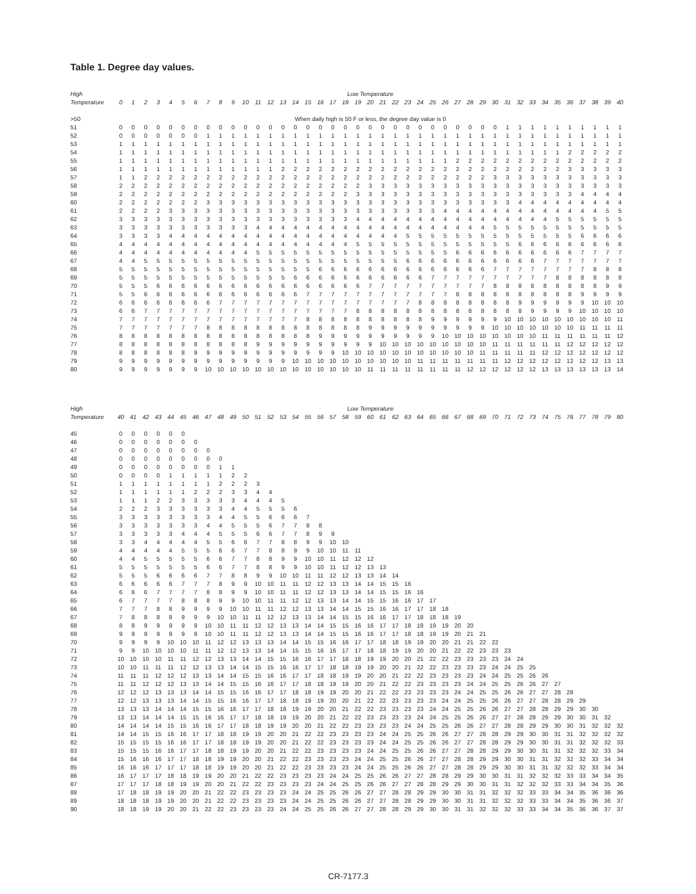Table 1. Degree day values.
| High | Low Temperature | | | | | | | | | | | | | | | | | | | | | | | | | | | | | | | | | | | | | | | | |
| --- | --- | --- | --- | --- | --- | --- | --- | --- | --- | --- | --- | --- | --- | --- | --- | --- | --- | --- | --- | --- | --- | --- | --- | --- | --- | --- | --- | --- | --- | --- | --- | --- | --- | --- | --- | --- | --- | --- | --- | --- | --- |
| Temperature | 0 | 1 | 2 | 3 | 4 | 5 | 6 | 7 | 8 | 9 | 10 | 11 | 12 | 13 | 14 | 15 | 16 | 17 | 18 | 19 | 20 | 21 | 22 | 23 | 24 | 25 | 26 | 27 | 28 | 29 | 30 | 31 | 32 | 33 | 34 | 35 | 36 | 37 | 38 | 39 | 40 |
| >50 | When daily high is 50 F or less, the degree day value is 0 | | | | | | | | | | | | | | | | | | | | | | | | | | | | | | | | | | | | | | | | |
| 51 | 0 | 0 | 0 | 0 | 0 | 0 | 0 | 0 | 0 | 0 | 0 | 0 | 0 | 0 | 0 | 0 | 0 | 0 | 0 | 0 | 0 | 0 | 0 | 0 | 0 | 0 | 0 | 0 | 0 | 0 | 0 | 1 | 1 | 1 | 1 | 1 | 1 | 1 | 1 | 1 | 1 |
| 52 | 0 | 0 | 0 | 0 | 0 | 0 | 0 | 1 | 1 | 1 | 1 | 1 | 1 | 1 | 1 | 1 | 1 | 1 | 1 | 1 | 1 | 1 | 1 | 1 | 1 | 1 | 1 | 1 | 1 | 1 | 1 | 1 | 1 | 1 | 1 | 1 | 1 | 1 | 1 | 1 | 1 |
| 53 | 1 | 1 | 1 | 1 | 1 | 1 | 1 | 1 | 1 | 1 | 1 | 1 | 1 | 1 | 1 | 1 | 1 | 1 | 1 | 1 | 1 | 1 | 1 | 1 | 1 | 1 | 1 | 1 | 1 | 1 | 1 | 1 | 1 | 1 | 1 | 1 | 1 | 1 | 1 | 1 | 1 |
| 54 | 1 | 1 | 1 | 1 | 1 | 1 | 1 | 1 | 1 | 1 | 1 | 1 | 1 | 1 | 1 | 1 | 1 | 1 | 1 | 1 | 1 | 1 | 1 | 1 | 1 | 1 | 1 | 1 | 1 | 1 | 1 | 1 | 1 | 1 | 1 | 1 | 2 | 2 | 2 | 2 | 2 |
| 55 | 1 | 1 | 1 | 1 | 1 | 1 | 1 | 1 | 1 | 1 | 1 | 1 | 1 | 1 | 1 | 1 | 1 | 1 | 1 | 1 | 1 | 1 | 1 | 1 | 1 | 1 | 1 | 2 | 2 | 2 | 2 | 2 | 2 | 2 | 2 | 2 | 2 | 2 | 2 | 2 | 2 |
| 56 | 1 | 1 | 1 | 1 | 1 | 1 | 1 | 1 | 1 | 1 | 1 | 1 | 1 | 2 | 2 | 2 | 2 | 2 | 2 | 2 | 2 | 2 | 2 | 2 | 2 | 2 | 2 | 2 | 2 | 2 | 2 | 2 | 2 | 2 | 2 | 2 | 3 | 3 | 3 | 3 | 3 |
| 57 | 1 | 1 | 2 | 2 | 2 | 2 | 2 | 2 | 2 | 2 | 2 | 2 | 2 | 2 | 2 | 2 | 2 | 2 | 2 | 2 | 2 | 2 | 2 | 2 | 2 | 2 | 2 | 2 | 2 | 2 | 3 | 3 | 3 | 3 | 3 | 3 | 3 | 3 | 3 | 3 | 3 |
| 58 | 2 | 2 | 2 | 2 | 2 | 2 | 2 | 2 | 2 | 2 | 2 | 2 | 2 | 2 | 2 | 2 | 2 | 2 | 2 | 2 | 3 | 3 | 3 | 3 | 3 | 3 | 3 | 3 | 3 | 3 | 3 | 3 | 3 | 3 | 3 | 3 | 3 | 3 | 3 | 3 | 3 |
| 59 | 2 | 2 | 2 | 2 | 2 | 2 | 2 | 2 | 2 | 2 | 2 | 2 | 2 | 2 | 2 | 2 | 2 | 2 | 2 | 3 | 3 | 3 | 3 | 3 | 3 | 3 | 3 | 3 | 3 | 3 | 3 | 3 | 3 | 3 | 3 | 3 | 3 | 4 | 4 | 4 | 4 |
| 60 | 2 | 2 | 2 | 2 | 2 | 2 | 2 | 3 | 3 | 3 | 3 | 3 | 3 | 3 | 3 | 3 | 3 | 3 | 3 | 3 | 3 | 3 | 3 | 3 | 3 | 3 | 3 | 3 | 3 | 3 | 3 | 3 | 4 | 4 | 4 | 4 | 4 | 4 | 4 | 4 | 4 |
| 61 | 2 | 2 | 2 | 2 | 3 | 3 | 3 | 3 | 3 | 3 | 3 | 3 | 3 | 3 | 3 | 3 | 3 | 3 | 3 | 3 | 3 | 3 | 3 | 3 | 3 | 3 | 4 | 4 | 4 | 4 | 4 | 4 | 4 | 4 | 4 | 4 | 4 | 4 | 4 | 5 | 5 |
| 62 | 3 | 3 | 3 | 3 | 3 | 3 | 3 | 3 | 3 | 3 | 3 | 3 | 3 | 3 | 3 | 3 | 3 | 3 | 3 | 4 | 4 | 4 | 4 | 4 | 4 | 4 | 4 | 4 | 4 | 4 | 4 | 4 | 4 | 4 | 4 | 5 | 5 | 5 | 5 | 5 | 5 |
| 63 | 3 | 3 | 3 | 3 | 3 | 3 | 3 | 3 | 3 | 3 | 3 | 4 | 4 | 4 | 4 | 4 | 4 | 4 | 4 | 4 | 4 | 4 | 4 | 4 | 4 | 4 | 4 | 4 | 4 | 4 | 5 | 5 | 5 | 5 | 5 | 5 | 5 | 5 | 5 | 5 | 5 |
| 64 | 3 | 3 | 3 | 3 | 4 | 4 | 4 | 4 | 4 | 4 | 4 | 4 | 4 | 4 | 4 | 4 | 4 | 4 | 4 | 4 | 4 | 4 | 4 | 5 | 5 | 5 | 5 | 5 | 5 | 5 | 5 | 5 | 5 | 5 | 5 | 5 | 5 | 6 | 6 | 6 | 6 |
| 65 | 4 | 4 | 4 | 4 | 4 | 4 | 4 | 4 | 4 | 4 | 4 | 4 | 4 | 4 | 4 | 4 | 4 | 4 | 4 | 5 | 5 | 5 | 5 | 5 | 5 | 5 | 5 | 5 | 5 | 5 | 5 | 5 | 6 | 6 | 6 | 6 | 6 | 6 | 6 | 6 | 6 |
| 66 | 4 | 4 | 4 | 4 | 4 | 4 | 4 | 4 | 4 | 4 | 4 | 5 | 5 | 5 | 5 | 5 | 5 | 5 | 5 | 5 | 5 | 5 | 5 | 5 | 5 | 5 | 5 | 6 | 6 | 6 | 6 | 6 | 6 | 6 | 6 | 6 | 6 | 7 | 7 | 7 | 7 |
| 67 | 4 | 4 | 5 | 5 | 5 | 5 | 5 | 5 | 5 | 5 | 5 | 5 | 5 | 5 | 5 | 5 | 5 | 5 | 5 | 5 | 5 | 5 | 5 | 6 | 6 | 6 | 6 | 6 | 6 | 6 | 6 | 6 | 6 | 6 | 7 | 7 | 7 | 7 | 7 | 7 | 7 |
| 68 | 5 | 5 | 5 | 5 | 5 | 5 | 5 | 5 | 5 | 5 | 5 | 5 | 5 | 5 | 5 | 5 | 6 | 6 | 6 | 6 | 6 | 6 | 6 | 6 | 6 | 6 | 6 | 6 | 6 | 6 | 7 | 7 | 7 | 7 | 7 | 7 | 7 | 7 | 8 | 8 | 8 |
| 69 | 5 | 5 | 5 | 5 | 5 | 5 | 5 | 5 | 5 | 5 | 5 | 5 | 5 | 5 | 6 | 6 | 6 | 6 | 6 | 6 | 6 | 6 | 6 | 6 | 6 | 7 | 7 | 7 | 7 | 7 | 7 | 7 | 7 | 7 | 7 | 8 | 8 | 8 | 8 | 8 | 8 |
| 70 | 5 | 5 | 5 | 6 | 6 | 6 | 6 | 6 | 6 | 6 | 6 | 6 | 6 | 6 | 6 | 6 | 6 | 6 | 6 | 6 | 7 | 7 | 7 | 7 | 7 | 7 | 7 | 7 | 7 | 7 | 8 | 8 | 8 | 8 | 8 | 8 | 8 | 8 | 8 | 9 | 9 |
| 71 | 5 | 5 | 6 | 6 | 6 | 6 | 6 | 6 | 6 | 6 | 6 | 6 | 6 | 6 | 6 | 7 | 7 | 7 | 7 | 7 | 7 | 7 | 7 | 7 | 7 | 7 | 7 | 8 | 8 | 8 | 8 | 8 | 8 | 8 | 8 | 8 | 8 | 9 | 9 | 9 | 9 |
| 72 | 6 | 6 | 6 | 6 | 6 | 6 | 6 | 6 | 7 | 7 | 7 | 7 | 7 | 7 | 7 | 7 | 7 | 7 | 7 | 7 | 7 | 7 | 7 | 7 | 8 | 8 | 8 | 8 | 8 | 8 | 8 | 8 | 9 | 9 | 9 | 9 | 9 | 9 | 10 | 10 | 10 |
| 73 | 6 | 6 | 7 | 7 | 7 | 7 | 7 | 7 | 7 | 7 | 7 | 7 | 7 | 7 | 7 | 7 | 7 | 7 | 7 | 8 | 8 | 8 | 8 | 8 | 8 | 8 | 8 | 8 | 8 | 8 | 8 | 8 | 8 | 9 | 9 | 9 | 9 | 10 | 10 | 10 | 10 |
| 74 | 7 | 7 | 7 | 7 | 7 | 7 | 7 | 7 | 7 | 7 | 7 | 7 | 7 | 7 | 7 | 8 | 8 | 8 | 8 | 8 | 8 | 8 | 8 | 8 | 8 | 9 | 9 | 9 | 9 | 9 | 9 | 10 | 10 | 10 | 10 | 10 | 10 | 10 | 10 | 10 | 11 |
| 75 | 7 | 7 | 7 | 7 | 7 | 7 | 7 | 8 | 8 | 8 | 8 | 8 | 8 | 8 | 8 | 8 | 8 | 8 | 8 | 8 | 9 | 9 | 9 | 9 | 9 | 9 | 9 | 9 | 9 | 9 | 10 | 10 | 10 | 10 | 10 | 10 | 10 | 11 | 11 | 11 | 11 |
| 76 | 8 | 8 | 8 | 8 | 8 | 8 | 8 | 8 | 8 | 8 | 8 | 8 | 8 | 8 | 8 | 8 | 9 | 9 | 9 | 9 | 9 | 9 | 9 | 9 | 9 | 9 | 10 | 10 | 10 | 10 | 10 | 10 | 10 | 10 | 11 | 11 | 11 | 11 | 11 | 11 | 12 |
| 77 | 8 | 8 | 8 | 8 | 8 | 8 | 8 | 8 | 8 | 8 | 8 | 9 | 9 | 9 | 9 | 9 | 9 | 9 | 9 | 9 | 9 | 10 | 10 | 10 | 10 | 10 | 10 | 10 | 10 | 10 | 11 | 11 | 11 | 11 | 11 | 11 | 12 | 12 | 12 | 12 | 12 |
| 78 | 8 | 8 | 8 | 8 | 8 | 8 | 9 | 9 | 9 | 9 | 9 | 9 | 9 | 9 | 9 | 9 | 9 | 9 | 10 | 10 | 10 | 10 | 10 | 10 | 10 | 10 | 10 | 10 | 10 | 11 | 11 | 11 | 11 | 11 | 12 | 12 | 12 | 12 | 12 | 12 | 12 |
| 79 | 9 | 9 | 9 | 9 | 9 | 9 | 9 | 9 | 9 | 9 | 9 | 9 | 9 | 9 | 10 | 10 | 10 | 10 | 10 | 10 | 10 | 10 | 10 | 10 | 11 | 11 | 11 | 11 | 11 | 11 | 11 | 12 | 12 | 12 | 12 | 12 | 12 | 12 | 12 | 13 | 13 |
| 80 | 9 | 9 | 9 | 9 | 9 | 9 | 9 | 10 | 10 | 10 | 10 | 10 | 10 | 10 | 10 | 10 | 10 | 10 | 10 | 10 | 11 | 11 | 11 | 11 | 11 | 11 | 11 | 11 | 12 | 12 | 12 | 12 | 12 | 12 | 13 | 13 | 13 | 13 | 13 | 13 | 14 |
| High | Low Temperature | | | | | | | | | | | | | | | | | | | | | | | | | | | | | | | | | | | | | | | | |
| --- | --- | --- | --- | --- | --- | --- | --- | --- | --- | --- | --- | --- | --- | --- | --- | --- | --- | --- | --- | --- | --- | --- | --- | --- | --- | --- | --- | --- | --- | --- | --- | --- | --- | --- | --- | --- | --- | --- | --- | --- | --- |
| Temperature | 40 | 41 | 42 | 43 | 44 | 45 | 46 | 47 | 48 | 49 | 50 | 51 | 52 | 53 | 54 | 55 | 56 | 57 | 58 | 59 | 60 | 61 | 62 | 63 | 64 | 65 | 66 | 67 | 68 | 69 | 70 | 71 | 72 | 73 | 74 | 75 | 76 | 77 | 78 | 79 | 80 |
| 45 | 0 | 0 | 0 | 0 | 0 | 0 | | | | | | | | | | | | | | | | | | | | | | | | | | | | | | | | | | | |
| 46 | 0 | 0 | 0 | 0 | 0 | 0 | 0 | | | | | | | | | | | | | | | | | | | | | | | | | | | | | | | | | | |
| 47 | 0 | 0 | 0 | 0 | 0 | 0 | 0 | 0 | | | | | | | | | | | | | | | | | | | | | | | | | | | | | | | | | |
| 48 | 0 | 0 | 0 | 0 | 0 | 0 | 0 | 0 | 0 | | | | | | | | | | | | | | | | | | | | | | | | | | | | | | | | |
| 49 | 0 | 0 | 0 | 0 | 0 | 0 | 0 | 0 | 1 | 1 | | | | | | | | | | | | | | | | | | | | | | | | | | | | | | | |
| 50 | 0 | 0 | 0 | 0 | 1 | 1 | 1 | 1 | 1 | 2 | 2 | | | | | | | | | | | | | | | | | | | | | | | | | | | | | | |
| 51 | 1 | 1 | 1 | 1 | 1 | 1 | 1 | 1 | 2 | 2 | 2 | 3 | | | | | | | | | | | | | | | | | | | | | | | | | | | | | |
| 52 | 1 | 1 | 1 | 1 | 1 | 1 | 2 | 2 | 2 | 3 | 3 | 4 | 4 | | | | | | | | | | | | | | | | | | | | | | | | | | | | |
| 53 | 1 | 1 | 1 | 2 | 2 | 3 | 3 | 3 | 3 | 3 | 4 | 4 | 4 | 5 | | | | | | | | | | | | | | | | | | | | | | | | | | | |
| 54 | 2 | 2 | 2 | 3 | 3 | 3 | 3 | 3 | 3 | 4 | 4 | 5 | 5 | 5 | 6 | | | | | | | | | | | | | | | | | | | | | | | | | | |
| 55 | 3 | 3 | 3 | 3 | 3 | 3 | 3 | 3 | 4 | 4 | 5 | 5 | 6 | 6 | 6 | 7 | | | | | | | | | | | | | | | | | | | | | | | | | |
| 56 | 3 | 3 | 3 | 3 | 3 | 3 | 3 | 4 | 4 | 5 | 5 | 5 | 6 | 7 | 7 | 8 | 8 | | | | | | | | | | | | | | | | | | | | | | | | |
| 57 | 3 | 3 | 3 | 3 | 3 | 4 | 4 | 4 | 5 | 5 | 5 | 6 | 6 | 7 | 7 | 8 | 9 | 9 | | | | | | | | | | | | | | | | | | | | | | | |
| 58 | 3 | 3 | 4 | 4 | 4 | 4 | 4 | 5 | 5 | 6 | 6 | 7 | 7 | 8 | 8 | 9 | 9 | 10 | 10 | | | | | | | | | | | | | | | | | | | | | | |
| 59 | 4 | 4 | 4 | 4 | 4 | 5 | 5 | 5 | 6 | 6 | 7 | 7 | 8 | 8 | 9 | 9 | 10 | 10 | 11 | 11 | | | | | | | | | | | | | | | | | | | | | |
| 60 | 4 | 4 | 5 | 5 | 5 | 5 | 5 | 6 | 6 | 7 | 7 | 8 | 8 | 9 | 9 | 10 | 10 | 11 | 12 | 12 | 12 | | | | | | | | | | | | | | | | | | | | |
| 61 | 5 | 5 | 5 | 5 | 5 | 5 | 5 | 6 | 6 | 7 | 7 | 8 | 8 | 9 | 9 | 10 | 10 | 11 | 12 | 12 | 13 | 13 | | | | | | | | | | | | | | | | | | | |
| 62 | 5 | 5 | 5 | 6 | 6 | 6 | 6 | 7 | 7 | 8 | 8 | 9 | 9 | 10 | 10 | 11 | 11 | 12 | 12 | 13 | 13 | 14 | 14 | | | | | | | | | | | | | | | | | | |
| 63 | 6 | 6 | 6 | 6 | 6 | 7 | 7 | 7 | 8 | 9 | 9 | 10 | 10 | 11 | 11 | 12 | 12 | 13 | 13 | 14 | 14 | 15 | 15 | 16 | | | | | | | | | | | | | | | | | |
| 64 | 6 | 6 | 6 | 7 | 7 | 7 | 7 | 8 | 8 | 9 | 9 | 10 | 10 | 11 | 11 | 12 | 12 | 13 | 13 | 14 | 14 | 15 | 15 | 16 | 16 | | | | | | | | | | | | | | | | |
| 65 | 6 | 7 | 7 | 7 | 7 | 8 | 8 | 8 | 9 | 9 | 10 | 10 | 11 | 11 | 12 | 12 | 13 | 13 | 14 | 14 | 15 | 15 | 16 | 16 | 17 | 17 | | | | | | | | | | | | | | | |
| 66 | 7 | 7 | 7 | 8 | 8 | 9 | 9 | 9 | 9 | 10 | 10 | 11 | 11 | 12 | 12 | 13 | 13 | 14 | 14 | 15 | 15 | 16 | 16 | 17 | 17 | 18 | 18 | | | | | | | | | | | | | | |
| 67 | 7 | 8 | 8 | 8 | 8 | 9 | 9 | 9 | 10 | 10 | 11 | 11 | 12 | 12 | 13 | 13 | 14 | 14 | 15 | 15 | 16 | 16 | 17 | 17 | 18 | 18 | 18 | 19 | | | | | | | | | | | | | |
| 68 | 8 | 8 | 9 | 9 | 9 | 9 | 9 | 10 | 10 | 11 | 11 | 12 | 12 | 13 | 13 | 14 | 14 | 15 | 15 | 16 | 16 | 17 | 17 | 18 | 18 | 19 | 19 | 20 | 20 | | | | | | | | | | | | |
| 69 | 9 | 9 | 9 | 9 | 9 | 9 | 9 | 10 | 10 | 11 | 11 | 12 | 12 | 13 | 13 | 14 | 14 | 15 | 15 | 16 | 16 | 17 | 17 | 18 | 18 | 19 | 19 | 20 | 21 | 21 | | | | | | | | | | | |
| 70 | 9 | 9 | 9 | 9 | 10 | 10 | 10 | 11 | 12 | 12 | 13 | 13 | 13 | 14 | 14 | 15 | 15 | 16 | 16 | 17 | 17 | 18 | 18 | 19 | 19 | 20 | 20 | 21 | 21 | 22 | 22 | | | | | | | | | | |
| 71 | 9 | 9 | 10 | 10 | 10 | 10 | 11 | 11 | 12 | 12 | 13 | 13 | 14 | 14 | 15 | 15 | 16 | 16 | 17 | 17 | 18 | 18 | 19 | 19 | 20 | 20 | 21 | 22 | 22 | 23 | 23 | 23 | | | | | | | | | |
| 72 | 10 | 10 | 10 | 10 | 11 | 11 | 12 | 12 | 13 | 13 | 14 | 14 | 15 | 15 | 16 | 16 | 17 | 17 | 18 | 18 | 19 | 19 | 20 | 20 | 21 | 22 | 22 | 23 | 23 | 23 | 23 | 24 | 24 | | | | | | | | |
| 73 | 10 | 10 | 11 | 11 | 11 | 12 | 12 | 13 | 13 | 14 | 14 | 15 | 15 | 16 | 16 | 17 | 17 | 18 | 18 | 19 | 19 | 20 | 20 | 21 | 22 | 22 | 23 | 23 | 23 | 23 | 24 | 24 | 25 | 25 | | | | | | | |
| 74 | 11 | 11 | 11 | 12 | 12 | 12 | 13 | 13 | 14 | 14 | 15 | 15 | 16 | 16 | 17 | 17 | 18 | 18 | 19 | 19 | 20 | 20 | 21 | 22 | 22 | 23 | 23 | 23 | 23 | 24 | 24 | 25 | 25 | 26 | 26 | | | | | | |
| 75 | 11 | 11 | 12 | 12 | 12 | 13 | 13 | 14 | 14 | 15 | 15 | 16 | 16 | 17 | 17 | 18 | 18 | 19 | 19 | 20 | 20 | 21 | 22 | 22 | 23 | 23 | 23 | 23 | 24 | 24 | 25 | 25 | 26 | 26 | 27 | 27 | | | | | |
| 76 | 12 | 12 | 12 | 13 | 13 | 13 | 14 | 14 | 15 | 15 | 16 | 16 | 17 | 17 | 18 | 18 | 19 | 19 | 20 | 20 | 21 | 22 | 22 | 23 | 23 | 23 | 23 | 24 | 24 | 25 | 25 | 26 | 26 | 27 | 27 | 28 | 28 | | | | |
| 77 | 12 | 12 | 13 | 13 | 13 | 14 | 14 | 15 | 15 | 16 | 16 | 17 | 17 | 18 | 18 | 19 | 19 | 20 | 20 | 21 | 22 | 22 | 23 | 23 | 23 | 23 | 24 | 24 | 25 | 25 | 26 | 26 | 27 | 27 | 28 | 28 | 29 | 29 | | | |
| 78 | 13 | 13 | 13 | 14 | 14 | 14 | 15 | 15 | 16 | 16 | 17 | 17 | 18 | 18 | 19 | 19 | 20 | 20 | 21 | 22 | 22 | 23 | 23 | 23 | 23 | 24 | 24 | 25 | 25 | 26 | 26 | 27 | 27 | 28 | 28 | 29 | 29 | 30 | 30 | | |
| 79 | 13 | 13 | 14 | 14 | 14 | 15 | 15 | 16 | 16 | 17 | 17 | 18 | 18 | 19 | 19 | 20 | 20 | 21 | 22 | 22 | 23 | 23 | 23 | 23 | 24 | 24 | 25 | 25 | 26 | 26 | 27 | 27 | 28 | 28 | 29 | 29 | 30 | 30 | 31 | 32 | |
| 80 | 14 | 14 | 14 | 14 | 15 | 15 | 16 | 16 | 17 | 17 | 18 | 18 | 19 | 19 | 20 | 20 | 21 | 22 | 22 | 23 | 23 | 23 | 23 | 24 | 24 | 25 | 25 | 26 | 26 | 27 | 27 | 28 | 28 | 29 | 29 | 30 | 30 | 31 | 32 | 32 | 32 |
| 81 | 14 | 14 | 15 | 15 | 16 | 16 | 17 | 17 | 18 | 18 | 19 | 19 | 20 | 20 | 21 | 22 | 22 | 23 | 23 | 23 | 23 | 24 | 24 | 25 | 25 | 26 | 26 | 27 | 27 | 28 | 28 | 29 | 29 | 30 | 30 | 31 | 31 | 32 | 32 | 32 | 32 |
| 82 | 15 | 15 | 15 | 15 | 16 | 16 | 17 | 17 | 18 | 18 | 19 | 19 | 20 | 20 | 21 | 22 | 22 | 23 | 23 | 23 | 23 | 24 | 24 | 25 | 25 | 26 | 26 | 27 | 27 | 28 | 28 | 29 | 29 | 30 | 30 | 31 | 31 | 32 | 32 | 32 | 33 |
| 83 | 15 | 15 | 15 | 16 | 16 | 17 | 17 | 18 | 18 | 19 | 19 | 20 | 20 | 21 | 22 | 22 | 23 | 23 | 23 | 23 | 24 | 24 | 25 | 25 | 26 | 26 | 27 | 27 | 28 | 28 | 29 | 29 | 30 | 30 | 31 | 31 | 32 | 32 | 32 | 33 | 34 |
| 84 | 15 | 16 | 16 | 16 | 17 | 17 | 18 | 18 | 19 | 19 | 20 | 20 | 21 | 22 | 22 | 23 | 23 | 23 | 23 | 24 | 24 | 25 | 25 | 26 | 26 | 27 | 27 | 28 | 28 | 29 | 29 | 30 | 30 | 31 | 31 | 32 | 32 | 32 | 33 | 34 | 34 |
| 85 | 16 | 16 | 16 | 17 | 17 | 17 | 18 | 18 | 19 | 19 | 20 | 20 | 21 | 22 | 22 | 23 | 23 | 23 | 23 | 24 | 24 | 25 | 25 | 26 | 26 | 27 | 27 | 28 | 28 | 29 | 29 | 30 | 30 | 31 | 31 | 32 | 32 | 32 | 33 | 34 | 34 |
| 86 | 16 | 17 | 17 | 17 | 18 | 18 | 19 | 19 | 20 | 20 | 21 | 22 | 22 | 23 | 23 | 23 | 23 | 24 | 24 | 25 | 25 | 26 | 26 | 27 | 27 | 28 | 28 | 29 | 29 | 30 | 30 | 31 | 31 | 32 | 32 | 32 | 33 | 33 | 34 | 34 | 35 |
| 87 | 17 | 17 | 17 | 18 | 18 | 19 | 19 | 20 | 20 | 21 | 22 | 22 | 23 | 23 | 23 | 23 | 24 | 24 | 25 | 25 | 26 | 26 | 27 | 27 | 28 | 28 | 29 | 29 | 30 | 30 | 31 | 31 | 32 | 32 | 32 | 33 | 33 | 34 | 34 | 35 | 36 |
| 88 | 17 | 18 | 18 | 19 | 19 | 20 | 20 | 21 | 22 | 22 | 23 | 23 | 23 | 23 | 24 | 24 | 25 | 25 | 26 | 26 | 27 | 27 | 28 | 28 | 29 | 29 | 30 | 30 | 31 | 31 | 32 | 32 | 32 | 33 | 33 | 34 | 34 | 35 | 36 | 36 | 36 |
| 89 | 18 | 18 | 18 | 19 | 19 | 20 | 20 | 21 | 22 | 22 | 23 | 23 | 23 | 23 | 24 | 24 | 25 | 25 | 26 | 26 | 27 | 27 | 28 | 28 | 29 | 29 | 30 | 30 | 31 | 31 | 32 | 32 | 32 | 33 | 33 | 34 | 34 | 35 | 36 | 36 | 37 |
| 90 | 18 | 18 | 19 | 19 | 20 | 20 | 21 | 22 | 22 | 23 | 23 | 23 | 23 | 24 | 24 | 25 | 25 | 26 | 26 | 27 | 27 | 28 | 28 | 29 | 29 | 30 | 30 | 31 | 31 | 32 | 32 | 32 | 33 | 33 | 34 | 34 | 35 | 36 | 36 | 37 | 37 |
CR-7177.3